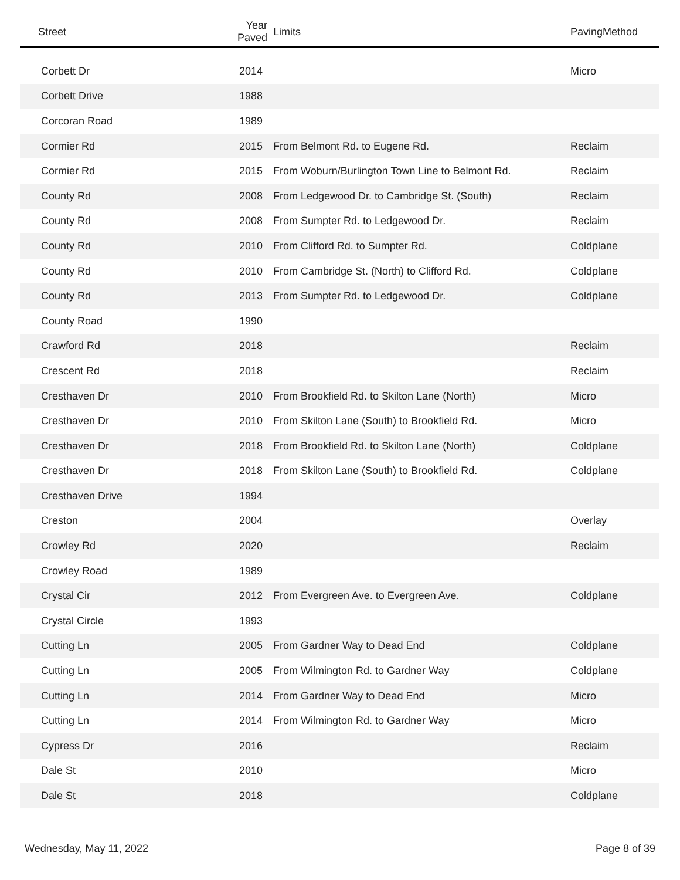| Street | Year Paved | Limits | PavingMethod |
| --- | --- | --- | --- |
| Corbett Dr | 2014 | | Micro |
| Corbett Drive | 1988 | | |
| Corcoran Road | 1989 | | |
| Cormier Rd | 2015 | From Belmont Rd. to Eugene Rd. | Reclaim |
| Cormier Rd | 2015 | From Woburn/Burlington Town Line to Belmont Rd. | Reclaim |
| County Rd | 2008 | From Ledgewood Dr. to Cambridge St. (South) | Reclaim |
| County Rd | 2008 | From Sumpter Rd. to Ledgewood Dr. | Reclaim |
| County Rd | 2010 | From Clifford Rd. to Sumpter Rd. | Coldplane |
| County Rd | 2010 | From Cambridge St. (North) to Clifford Rd. | Coldplane |
| County Rd | 2013 | From Sumpter Rd. to Ledgewood Dr. | Coldplane |
| County Road | 1990 | | |
| Crawford Rd | 2018 | | Reclaim |
| Crescent Rd | 2018 | | Reclaim |
| Cresthaven Dr | 2010 | From Brookfield Rd. to Skilton Lane (North) | Micro |
| Cresthaven Dr | 2010 | From Skilton Lane (South) to Brookfield Rd. | Micro |
| Cresthaven Dr | 2018 | From Brookfield Rd. to Skilton Lane (North) | Coldplane |
| Cresthaven Dr | 2018 | From Skilton Lane (South) to Brookfield Rd. | Coldplane |
| Cresthaven Drive | 1994 | | |
| Creston | 2004 | | Overlay |
| Crowley Rd | 2020 | | Reclaim |
| Crowley Road | 1989 | | |
| Crystal Cir | 2012 | From Evergreen Ave. to Evergreen Ave. | Coldplane |
| Crystal Circle | 1993 | | |
| Cutting Ln | 2005 | From Gardner Way to Dead End | Coldplane |
| Cutting Ln | 2005 | From Wilmington Rd. to Gardner Way | Coldplane |
| Cutting Ln | 2014 | From Gardner Way to Dead End | Micro |
| Cutting Ln | 2014 | From Wilmington Rd. to Gardner Way | Micro |
| Cypress Dr | 2016 | | Reclaim |
| Dale St | 2010 | | Micro |
| Dale St | 2018 | | Coldplane |
Wednesday, May 11, 2022 Page 8 of 39